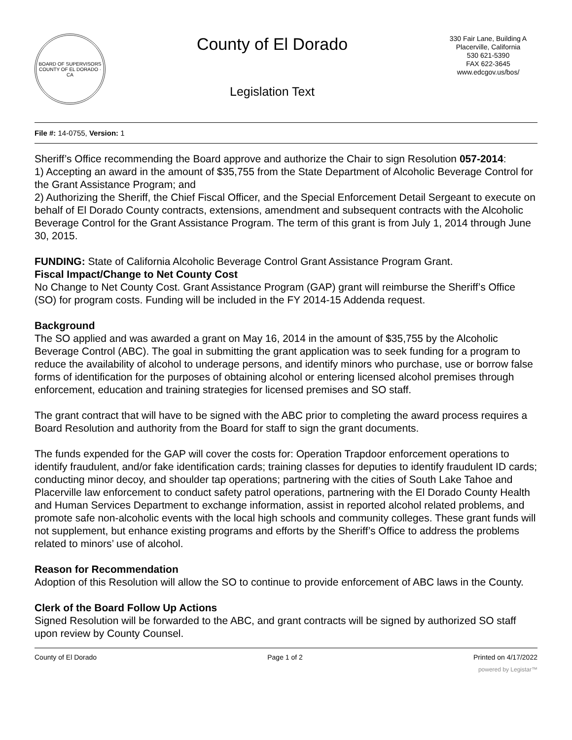BOARD OF SUPERVISORS
COUNTY OF EL DORADO · CA
County of El Dorado
Legislation Text
330 Fair Lane, Building A
Placerville, California
530 621-5390
FAX 622-3645
www.edcgov.us/bos/
File #: 14-0755, Version: 1
Sheriff’s Office recommending the Board approve and authorize the Chair to sign Resolution 057-2014:
1) Accepting an award in the amount of $35,755 from the State Department of Alcoholic Beverage Control for the Grant Assistance Program; and
2) Authorizing the Sheriff, the Chief Fiscal Officer, and the Special Enforcement Detail Sergeant to execute on behalf of El Dorado County contracts, extensions, amendment and subsequent contracts with the Alcoholic Beverage Control for the Grant Assistance Program. The term of this grant is from July 1, 2014 through June 30, 2015.
FUNDING: State of California Alcoholic Beverage Control Grant Assistance Program Grant.
Fiscal Impact/Change to Net County Cost
No Change to Net County Cost. Grant Assistance Program (GAP) grant will reimburse the Sheriff’s Office (SO) for program costs. Funding will be included in the FY 2014-15 Addenda request.
Background
The SO applied and was awarded a grant on May 16, 2014 in the amount of $35,755 by the Alcoholic Beverage Control (ABC). The goal in submitting the grant application was to seek funding for a program to reduce the availability of alcohol to underage persons, and identify minors who purchase, use or borrow false forms of identification for the purposes of obtaining alcohol or entering licensed alcohol premises through enforcement, education and training strategies for licensed premises and SO staff.
The grant contract that will have to be signed with the ABC prior to completing the award process requires a Board Resolution and authority from the Board for staff to sign the grant documents.
The funds expended for the GAP will cover the costs for: Operation Trapdoor enforcement operations to identify fraudulent, and/or fake identification cards; training classes for deputies to identify fraudulent ID cards; conducting minor decoy, and shoulder tap operations; partnering with the cities of South Lake Tahoe and Placerville law enforcement to conduct safety patrol operations, partnering with the El Dorado County Health and Human Services Department to exchange information, assist in reported alcohol related problems, and promote safe non-alcoholic events with the local high schools and community colleges. These grant funds will not supplement, but enhance existing programs and efforts by the Sheriff’s Office to address the problems related to minors’ use of alcohol.
Reason for Recommendation
Adoption of this Resolution will allow the SO to continue to provide enforcement of ABC laws in the County.
Clerk of the Board Follow Up Actions
Signed Resolution will be forwarded to the ABC, and grant contracts will be signed by authorized SO staff upon review by County Counsel.
County of El Dorado Page 1 of 2 Printed on 4/17/2022
powered by Legistar™